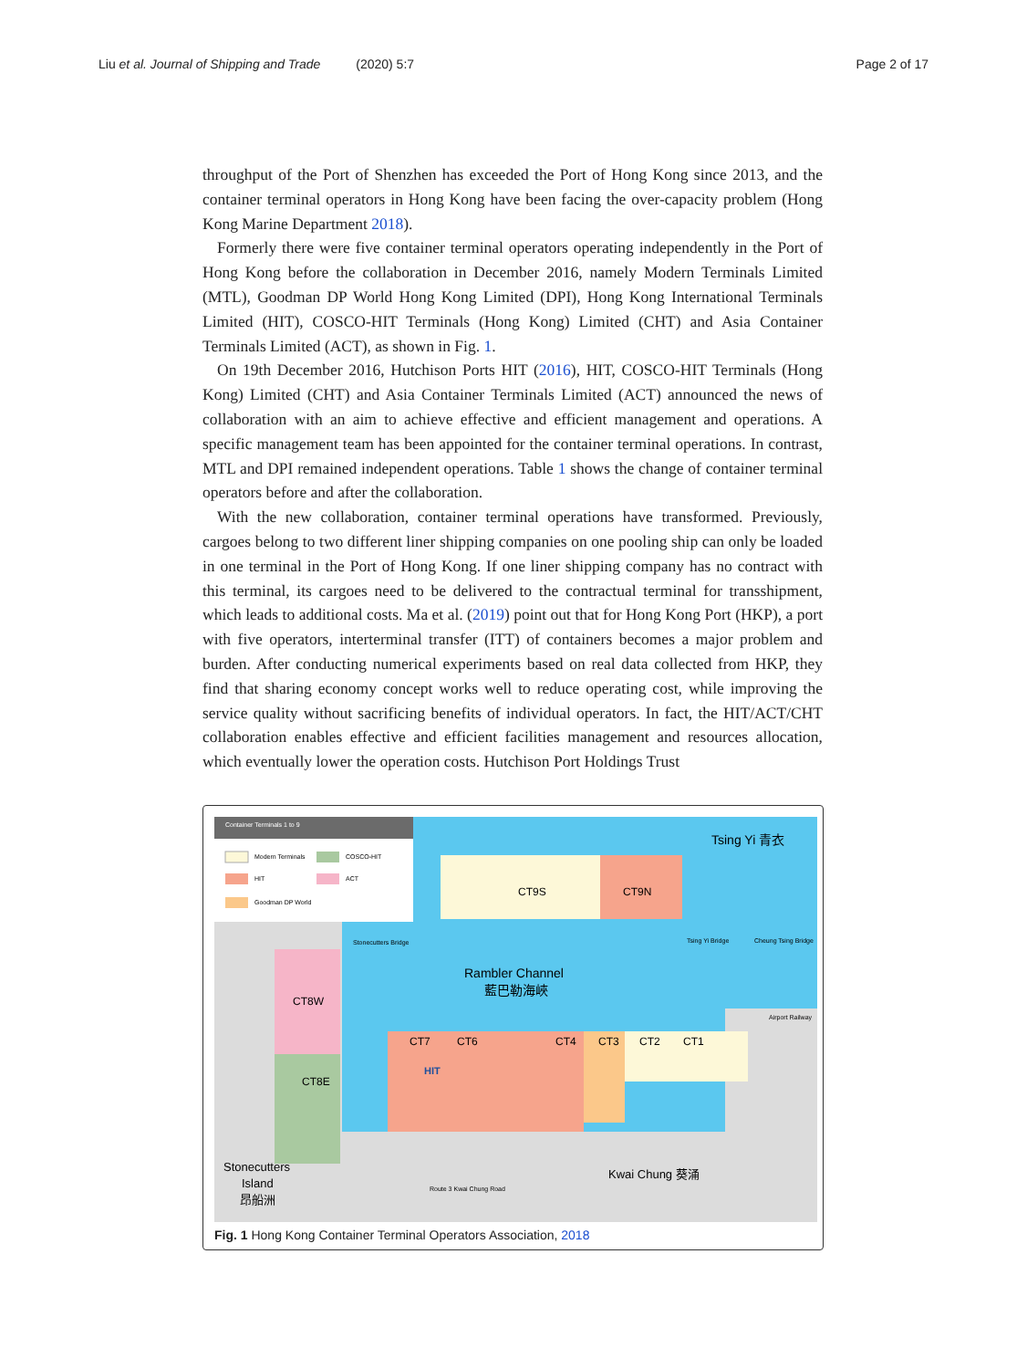Liu et al. Journal of Shipping and Trade (2020) 5:7 Page 2 of 17
throughput of the Port of Shenzhen has exceeded the Port of Hong Kong since 2013, and the container terminal operators in Hong Kong have been facing the over-capacity problem (Hong Kong Marine Department 2018).
Formerly there were five container terminal operators operating independently in the Port of Hong Kong before the collaboration in December 2016, namely Modern Terminals Limited (MTL), Goodman DP World Hong Kong Limited (DPI), Hong Kong International Terminals Limited (HIT), COSCO-HIT Terminals (Hong Kong) Limited (CHT) and Asia Container Terminals Limited (ACT), as shown in Fig. 1.
On 19th December 2016, Hutchison Ports HIT (2016), HIT, COSCO-HIT Terminals (Hong Kong) Limited (CHT) and Asia Container Terminals Limited (ACT) announced the news of collaboration with an aim to achieve effective and efficient management and operations. A specific management team has been appointed for the container terminal operations. In contrast, MTL and DPI remained independent operations. Table 1 shows the change of container terminal operators before and after the collaboration.
With the new collaboration, container terminal operations have transformed. Previously, cargoes belong to two different liner shipping companies on one pooling ship can only be loaded in one terminal in the Port of Hong Kong. If one liner shipping company has no contract with this terminal, its cargoes need to be delivered to the contractual terminal for transshipment, which leads to additional costs. Ma et al. (2019) point out that for Hong Kong Port (HKP), a port with five operators, interterminal transfer (ITT) of containers becomes a major problem and burden. After conducting numerical experiments based on real data collected from HKP, they find that sharing economy concept works well to reduce operating cost, while improving the service quality without sacrificing benefits of individual operators. In fact, the HIT/ACT/CHT collaboration enables effective and efficient facilities management and resources allocation, which eventually lower the operation costs. Hutchison Port Holdings Trust
Container Terminals 1 to 9
Modern Terminals
COSCO-HIT
HIT
ACT
Goodman DP World
Tsing Yi 青衣
CT9S
CT9N
Stonecutters Bridge
Rambler Channel
藍巴勒海峽
CT8W
CT8E
CT7
CT6
CT4
CT3
CT2
CT1
HIT
Stonecutters
Island
昂船洲
Kwai Chung 葵涌
Tsing Yi Bridge
Cheung Tsing Bridge
Airport Railway
Route 3 Kwai Chung Road
Fig. 1 Hong Kong Container Terminal Operators Association, 2018